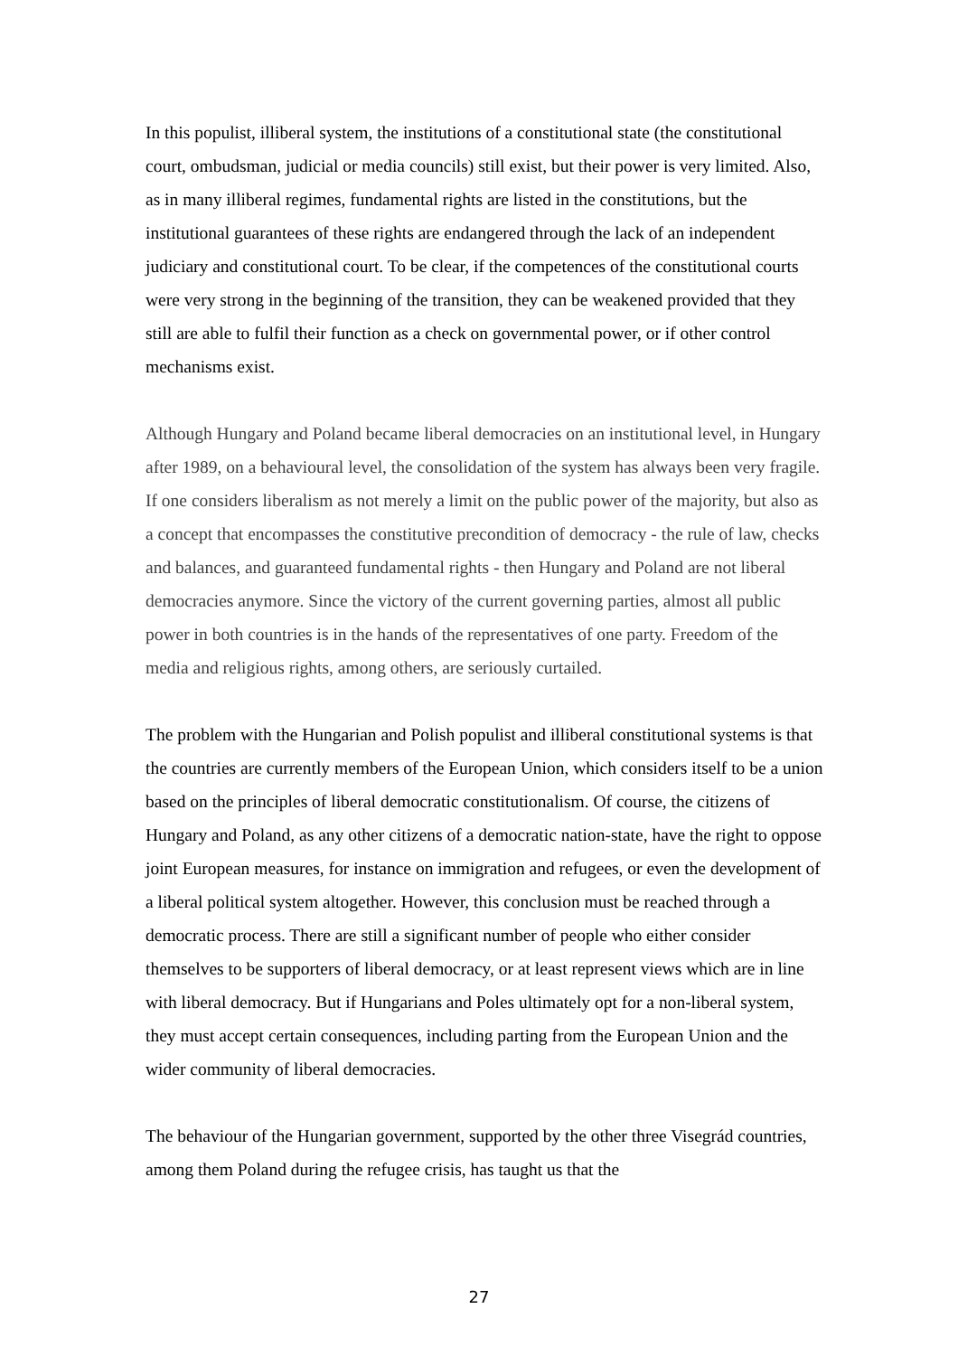In this populist, illiberal system, the institutions of a constitutional state (the constitutional court, ombudsman, judicial or media councils) still exist, but their power is very limited. Also, as in many illiberal regimes, fundamental rights are listed in the constitutions, but the institutional guarantees of these rights are endangered through the lack of an independent judiciary and constitutional court. To be clear, if the competences of the constitutional courts were very strong in the beginning of the transition, they can be weakened provided that they still are able to fulfil their function as a check on governmental power, or if other control mechanisms exist.
Although Hungary and Poland became liberal democracies on an institutional level, in Hungary after 1989, on a behavioural level, the consolidation of the system has always been very fragile. If one considers liberalism as not merely a limit on the public power of the majority, but also as a concept that encompasses the constitutive precondition of democracy - the rule of law, checks and balances, and guaranteed fundamental rights - then Hungary and Poland are not liberal democracies anymore. Since the victory of the current governing parties, almost all public power in both countries is in the hands of the representatives of one party. Freedom of the media and religious rights, among others, are seriously curtailed.
The problem with the Hungarian and Polish populist and illiberal constitutional systems is that the countries are currently members of the European Union, which considers itself to be a union based on the principles of liberal democratic constitutionalism. Of course, the citizens of Hungary and Poland, as any other citizens of a democratic nation-state, have the right to oppose joint European measures, for instance on immigration and refugees, or even the development of a liberal political system altogether. However, this conclusion must be reached through a democratic process. There are still a significant number of people who either consider themselves to be supporters of liberal democracy, or at least represent views which are in line with liberal democracy. But if Hungarians and Poles ultimately opt for a non-liberal system, they must accept certain consequences, including parting from the European Union and the wider community of liberal democracies.
The behaviour of the Hungarian government, supported by the other three Visegrád countries, among them Poland during the refugee crisis, has taught us that the
27